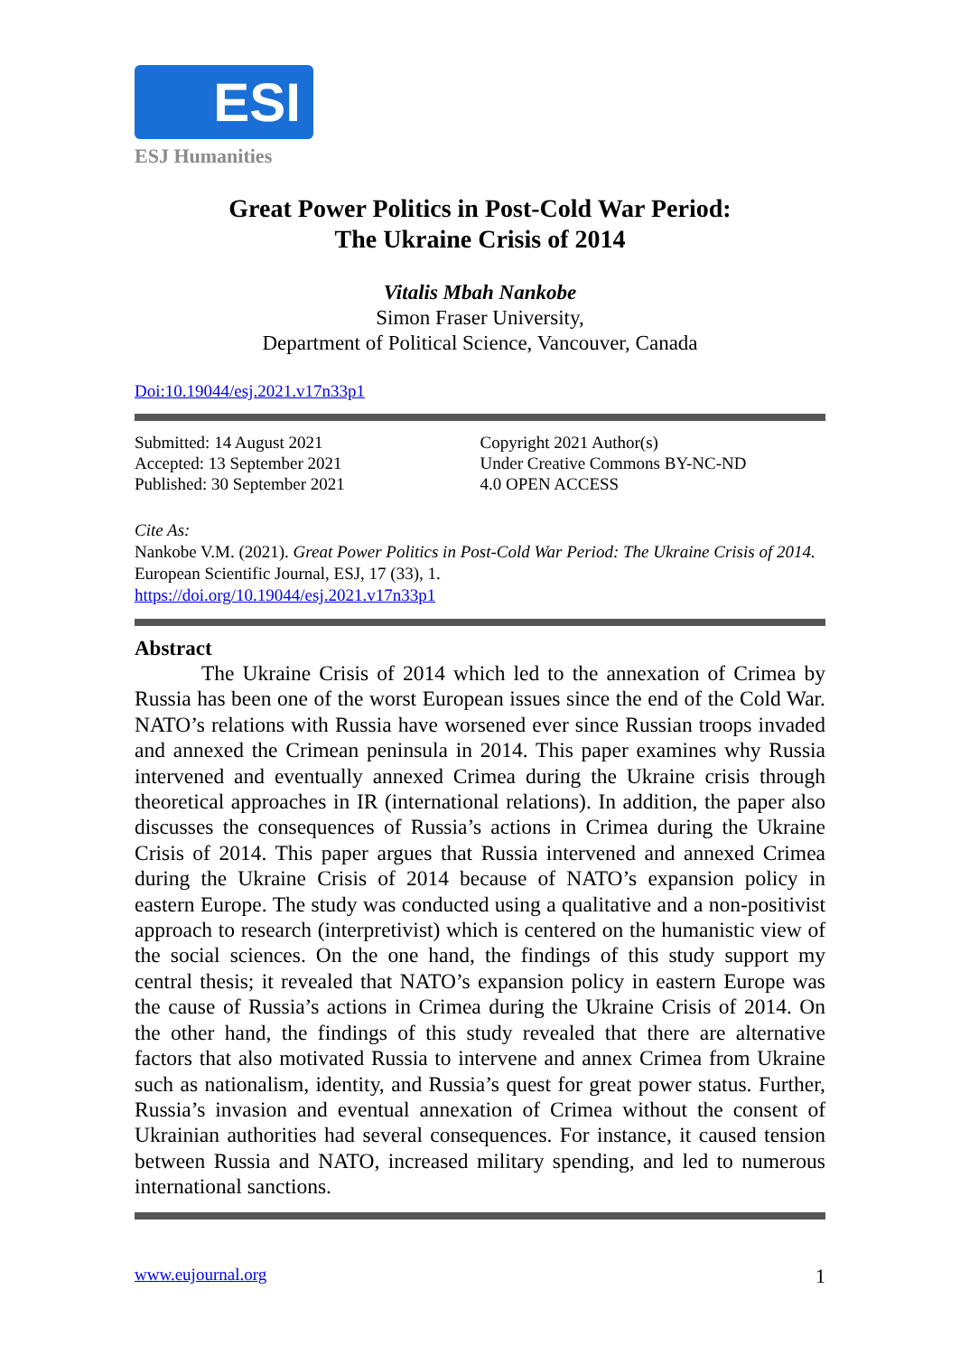ESI
ESJ Humanities
Great Power Politics in Post-Cold War Period:
The Ukraine Crisis of 2014
Vitalis Mbah Nankobe
Simon Fraser University,
Department of Political Science, Vancouver, Canada
Doi:10.19044/esj.2021.v17n33p1
Submitted: 14 August 2021
Accepted: 13 September 2021
Published: 30 September 2021
Copyright 2021 Author(s)
Under Creative Commons BY-NC-ND
4.0 OPEN ACCESS
Cite As:
Nankobe V.M. (2021). Great Power Politics in Post-Cold War Period: The Ukraine Crisis of 2014. European Scientific Journal, ESJ, 17 (33), 1.
https://doi.org/10.19044/esj.2021.v17n33p1
Abstract
The Ukraine Crisis of 2014 which led to the annexation of Crimea by Russia has been one of the worst European issues since the end of the Cold War. NATO’s relations with Russia have worsened ever since Russian troops invaded and annexed the Crimean peninsula in 2014. This paper examines why Russia intervened and eventually annexed Crimea during the Ukraine crisis through theoretical approaches in IR (international relations). In addition, the paper also discusses the consequences of Russia’s actions in Crimea during the Ukraine Crisis of 2014. This paper argues that Russia intervened and annexed Crimea during the Ukraine Crisis of 2014 because of NATO’s expansion policy in eastern Europe. The study was conducted using a qualitative and a non-positivist approach to research (interpretivist) which is centered on the humanistic view of the social sciences. On the one hand, the findings of this study support my central thesis; it revealed that NATO’s expansion policy in eastern Europe was the cause of Russia’s actions in Crimea during the Ukraine Crisis of 2014. On the other hand, the findings of this study revealed that there are alternative factors that also motivated Russia to intervene and annex Crimea from Ukraine such as nationalism, identity, and Russia’s quest for great power status. Further, Russia’s invasion and eventual annexation of Crimea without the consent of Ukrainian authorities had several consequences. For instance, it caused tension between Russia and NATO, increased military spending, and led to numerous international sanctions.
www.eujournal.org 1